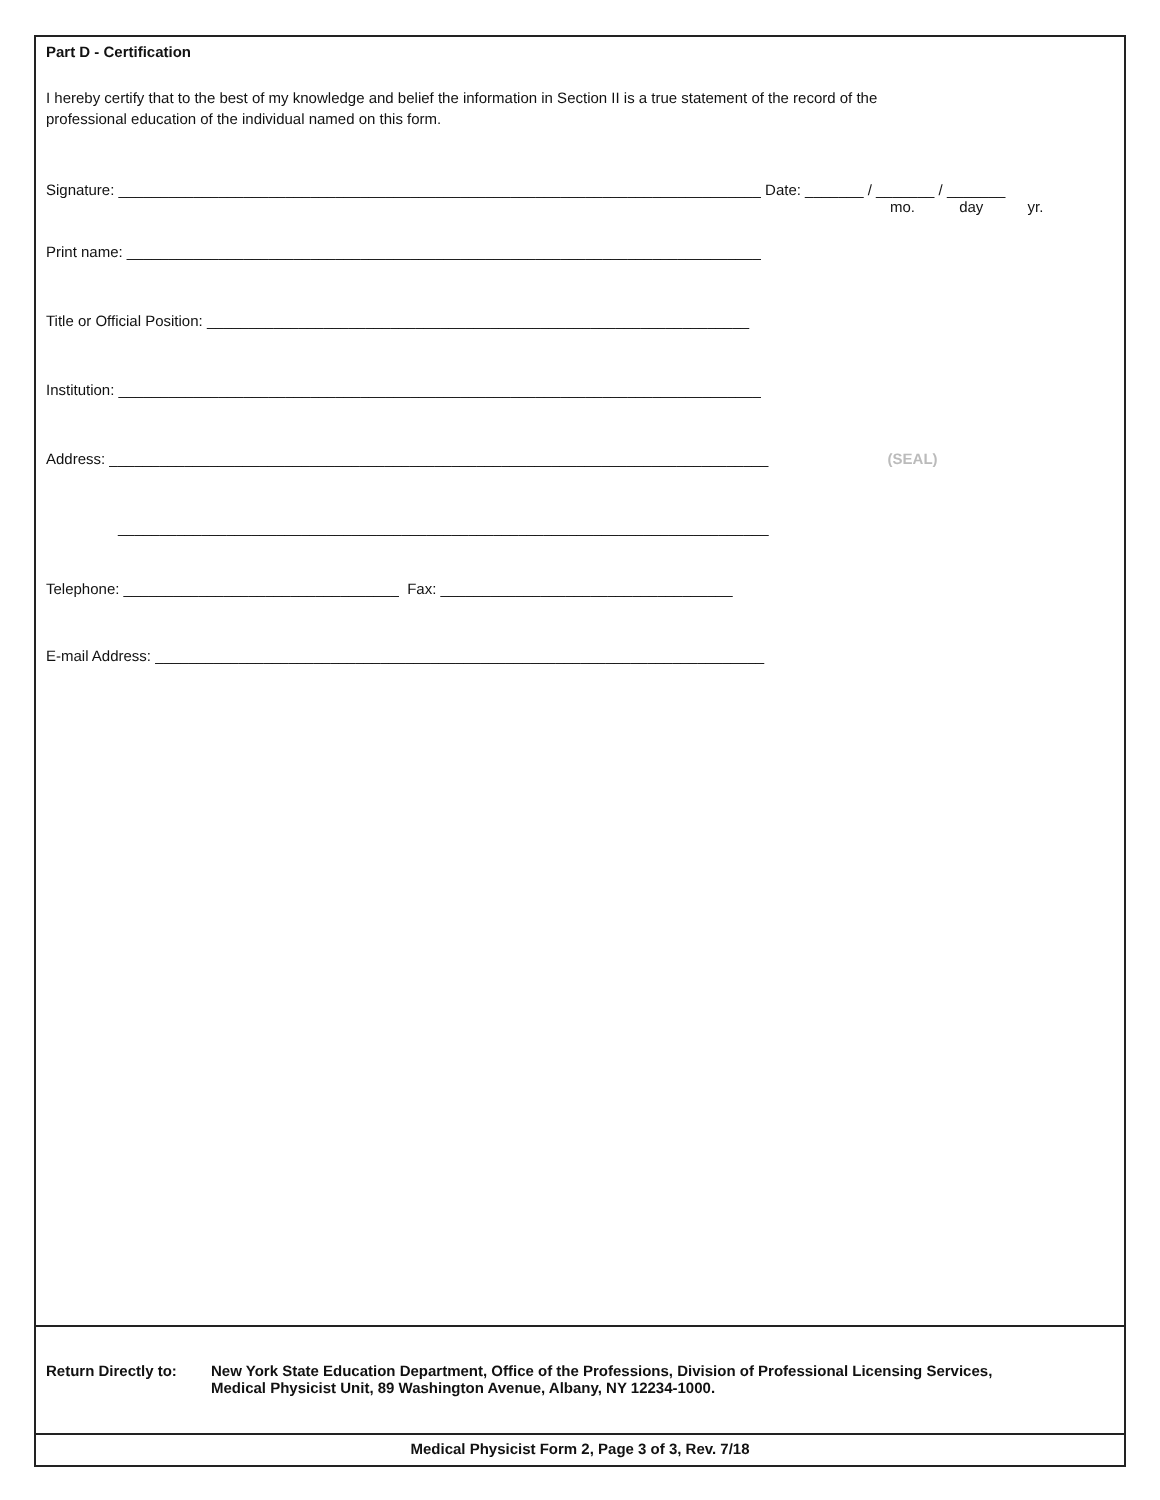Part D - Certification
I hereby certify that to the best of my knowledge and belief the information in Section II is a true statement of the record of the
professional education of the individual named on this form.
Signature: _____________________________________________________________________________ Date: _______ / _______ / _______
mo. day yr.
Print name: ____________________________________________________________________________
Title or Official Position: _________________________________________________________________
Institution: _____________________________________________________________________________
Address: _______________________________________________________________________________ (SEAL)
______________________________________________________________________________
Telephone: _________________________________ Fax: ___________________________________
E-mail Address: _________________________________________________________________________
Return Directly to:
New York State Education Department, Office of the Professions, Division of Professional Licensing Services,
Medical Physicist Unit, 89 Washington Avenue, Albany, NY 12234-1000.
Medical Physicist Form 2, Page 3 of 3, Rev. 7/18